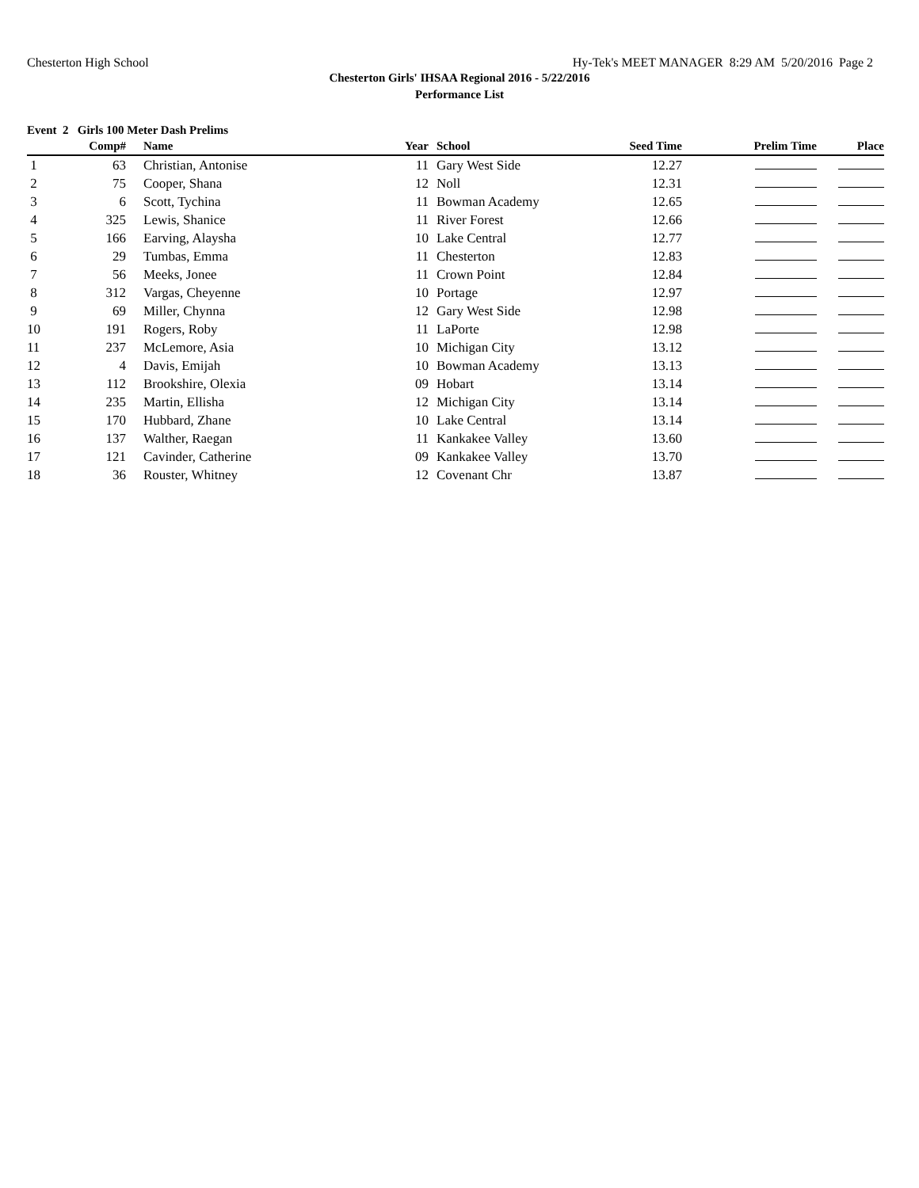Chesterton High School Hy-Tek's MEET MANAGER 8:29 AM 5/20/2016 Page 2
Chesterton Girls' IHSAA Regional 2016 - 5/22/2016
Performance List
Event 2 Girls 100 Meter Dash Prelims
| | Comp# | | Name | Year | | School | Seed Time | Prelim Time | Place |
| --- | --- | --- | --- | --- | --- | --- | --- | --- | --- |
| 1 | 63 | | Christian, Antonise | 11 | | Gary West Side | 12.27 | | |
| 2 | 75 | | Cooper, Shana | 12 | | Noll | 12.31 | | |
| 3 | 6 | | Scott, Tychina | 11 | | Bowman Academy | 12.65 | | |
| 4 | 325 | | Lewis, Shanice | 11 | | River Forest | 12.66 | | |
| 5 | 166 | | Earving, Alaysha | 10 | | Lake Central | 12.77 | | |
| 6 | 29 | | Tumbas, Emma | 11 | | Chesterton | 12.83 | | |
| 7 | 56 | | Meeks, Jonee | 11 | | Crown Point | 12.84 | | |
| 8 | 312 | | Vargas, Cheyenne | 10 | | Portage | 12.97 | | |
| 9 | 69 | | Miller, Chynna | 12 | | Gary West Side | 12.98 | | |
| 10 | 191 | | Rogers, Roby | 11 | | LaPorte | 12.98 | | |
| 11 | 237 | | McLemore, Asia | 10 | | Michigan City | 13.12 | | |
| 12 | 4 | | Davis, Emijah | 10 | | Bowman Academy | 13.13 | | |
| 13 | 112 | | Brookshire, Olexia | 09 | | Hobart | 13.14 | | |
| 14 | 235 | | Martin, Ellisha | 12 | | Michigan City | 13.14 | | |
| 15 | 170 | | Hubbard, Zhane | 10 | | Lake Central | 13.14 | | |
| 16 | 137 | | Walther, Raegan | 11 | | Kankakee Valley | 13.60 | | |
| 17 | 121 | | Cavinder, Catherine | 09 | | Kankakee Valley | 13.70 | | |
| 18 | 36 | | Rouster, Whitney | 12 | | Covenant Chr | 13.87 | | |